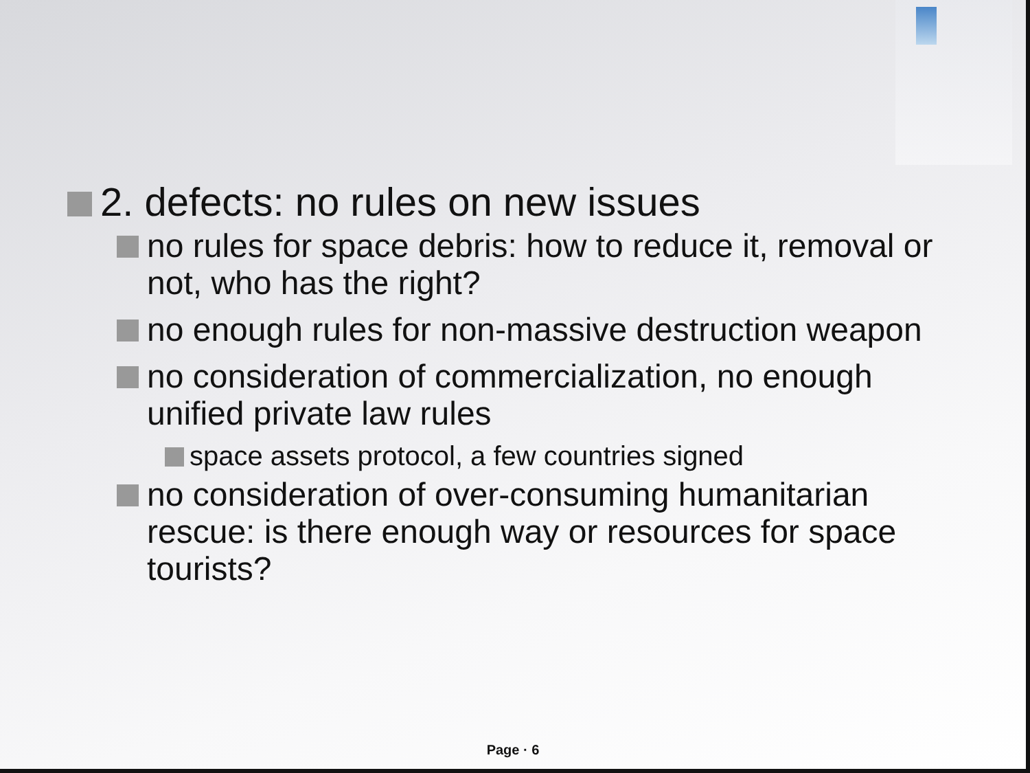2. defects: no rules on new issues
no rules for space debris: how to reduce it, removal or not, who has the right?
no enough rules for non-massive destruction weapon
no consideration of commercialization, no enough unified private law rules
space assets protocol, a few countries signed
no consideration of over-consuming humanitarian rescue: is there enough way or resources for space tourists?
Page · 6